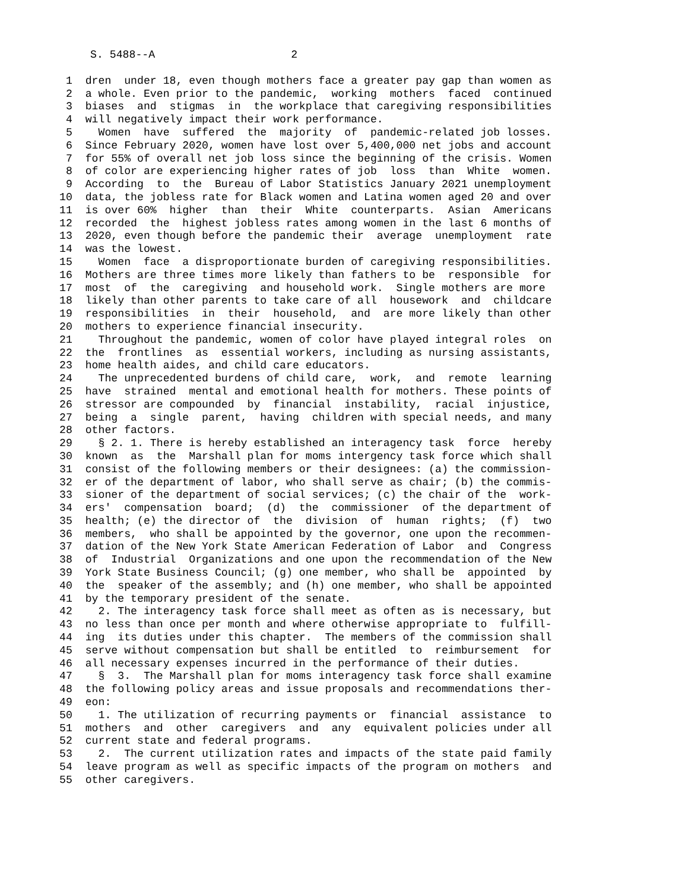S. 5488--A 2
1 dren under 18, even though mothers face a greater pay gap than women as 2 a whole. Even prior to the pandemic, working mothers faced continued 3 biases and stigmas in the workplace that caregiving responsibilities 4 will negatively impact their work performance. 5 Women have suffered the majority of pandemic-related job losses. 6 Since February 2020, women have lost over 5,400,000 net jobs and account 7 for 55% of overall net job loss since the beginning of the crisis. Women 8 of color are experiencing higher rates of job loss than White women. 9 According to the Bureau of Labor Statistics January 2021 unemployment 10 data, the jobless rate for Black women and Latina women aged 20 and over 11 is over 60% higher than their White counterparts. Asian Americans 12 recorded the highest jobless rates among women in the last 6 months of 13 2020, even though before the pandemic their average unemployment rate 14 was the lowest. 15 Women face a disproportionate burden of caregiving responsibilities. 16 Mothers are three times more likely than fathers to be responsible for 17 most of the caregiving and household work. Single mothers are more 18 likely than other parents to take care of all housework and childcare 19 responsibilities in their household, and are more likely than other 20 mothers to experience financial insecurity. 21 Throughout the pandemic, women of color have played integral roles on 22 the frontlines as essential workers, including as nursing assistants, 23 home health aides, and child care educators. 24 The unprecedented burdens of child care, work, and remote learning 25 have strained mental and emotional health for mothers. These points of 26 stressor are compounded by financial instability, racial injustice, 27 being a single parent, having children with special needs, and many 28 other factors. 29 § 2. 1. There is hereby established an interagency task force hereby 30 known as the Marshall plan for moms intergency task force which shall 31 consist of the following members or their designees: (a) the commission- 32 er of the department of labor, who shall serve as chair; (b) the commis- 33 sioner of the department of social services; (c) the chair of the work- 34 ers' compensation board; (d) the commissioner of the department of 35 health; (e) the director of the division of human rights; (f) two 36 members, who shall be appointed by the governor, one upon the recommen- 37 dation of the New York State American Federation of Labor and Congress 38 of Industrial Organizations and one upon the recommendation of the New 39 York State Business Council; (g) one member, who shall be appointed by 40 the speaker of the assembly; and (h) one member, who shall be appointed 41 by the temporary president of the senate. 42 2. The interagency task force shall meet as often as is necessary, but 43 no less than once per month and where otherwise appropriate to fulfill- 44 ing its duties under this chapter. The members of the commission shall 45 serve without compensation but shall be entitled to reimbursement for 46 all necessary expenses incurred in the performance of their duties. 47 § 3. The Marshall plan for moms interagency task force shall examine 48 the following policy areas and issue proposals and recommendations ther- 49 eon: 50 1. The utilization of recurring payments or financial assistance to 51 mothers and other caregivers and any equivalent policies under all 52 current state and federal programs. 53 2. The current utilization rates and impacts of the state paid family 54 leave program as well as specific impacts of the program on mothers and 55 other caregivers.